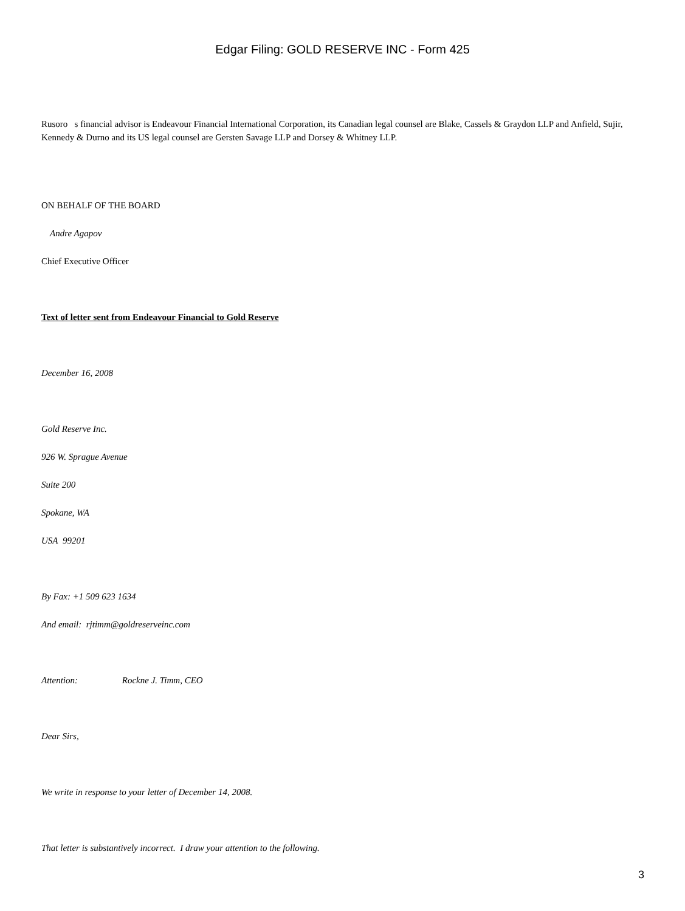Edgar Filing: GOLD RESERVE INC - Form 425
Rusoro s financial advisor is Endeavour Financial International Corporation, its Canadian legal counsel are Blake, Cassels & Graydon LLP and Anfield, Sujir, Kennedy & Durno and its US legal counsel are Gersten Savage LLP and Dorsey & Whitney LLP.
ON BEHALF OF THE BOARD
Andre Agapov
Chief Executive Officer
Text of letter sent from Endeavour Financial to Gold Reserve
December 16, 2008
Gold Reserve Inc.
926 W. Sprague Avenue
Suite 200
Spokane, WA
USA 99201
By Fax: +1 509 623 1634
And email: rjtimm@goldreserveinc.com
Attention: Rockne J. Timm, CEO
Dear Sirs,
We write in response to your letter of December 14, 2008.
That letter is substantively incorrect. I draw your attention to the following.
3